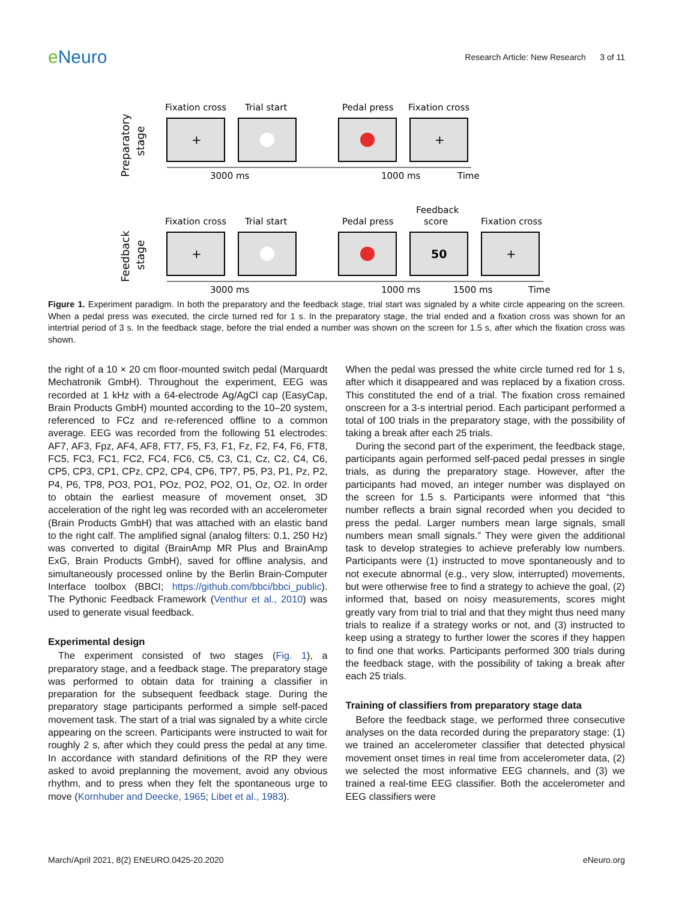e Neuro
Research Article: New Research 3 of 11
Preparatory
stage
Fixation cross
Trial start
Pedal press
Fixation cross
+
+
3000 ms
1000 ms
Time
Feedback
stage
Fixation cross
Trial start
Pedal press
Feedback
score
Fixation cross
+
50
+
3000 ms
1000 ms
1500 ms
Time
Figure 1. Experiment paradigm. In both the preparatory and the feedback stage, trial start was signaled by a white circle appearing on the screen. When a pedal press was executed, the circle turned red for 1 s. In the preparatory stage, the trial ended and a fixation cross was shown for an intertrial period of 3 s. In the feedback stage, before the trial ended a number was shown on the screen for 1.5 s, after which the fixation cross was shown.
the right of a 10 × 20 cm floor-mounted switch pedal (Marquardt Mechatronik GmbH). Throughout the experiment, EEG was recorded at 1 kHz with a 64-electrode Ag/AgCl cap (EasyCap, Brain Products GmbH) mounted according to the 10–20 system, referenced to FCz and re-referenced offline to a common average. EEG was recorded from the following 51 electrodes: AF7, AF3, Fpz, AF4, AF8, FT7, F5, F3, F1, Fz, F2, F4, F6, FT8, FC5, FC3, FC1, FC2, FC4, FC6, C5, C3, C1, Cz, C2, C4, C6, CP5, CP3, CP1, CPz, CP2, CP4, CP6, TP7, P5, P3, P1, Pz, P2, P4, P6, TP8, PO3, PO1, POz, PO2, PO2, O1, Oz, O2. In order to obtain the earliest measure of movement onset, 3D acceleration of the right leg was recorded with an accelerometer (Brain Products GmbH) that was attached with an elastic band to the right calf. The amplified signal (analog filters: 0.1, 250 Hz) was converted to digital (BrainAmp MR Plus and BrainAmp ExG, Brain Products GmbH), saved for offline analysis, and simultaneously processed online by the Berlin Brain-Computer Interface toolbox (BBCI; https://github.com/bbci/bbci_public). The Pythonic Feedback Framework (Venthur et al., 2010) was used to generate visual feedback.
Experimental design
The experiment consisted of two stages (Fig. 1), a preparatory stage, and a feedback stage. The preparatory stage was performed to obtain data for training a classifier in preparation for the subsequent feedback stage. During the preparatory stage participants performed a simple self-paced movement task. The start of a trial was signaled by a white circle appearing on the screen. Participants were instructed to wait for roughly 2 s, after which they could press the pedal at any time. In accordance with standard definitions of the RP they were asked to avoid preplanning the movement, avoid any obvious rhythm, and to press when they felt the spontaneous urge to move (Kornhuber and Deecke, 1965; Libet et al., 1983).
When the pedal was pressed the white circle turned red for 1 s, after which it disappeared and was replaced by a fixation cross. This constituted the end of a trial. The fixation cross remained onscreen for a 3-s intertrial period. Each participant performed a total of 100 trials in the preparatory stage, with the possibility of taking a break after each 25 trials.
During the second part of the experiment, the feedback stage, participants again performed self-paced pedal presses in single trials, as during the preparatory stage. However, after the participants had moved, an integer number was displayed on the screen for 1.5 s. Participants were informed that “this number reflects a brain signal recorded when you decided to press the pedal. Larger numbers mean large signals, small numbers mean small signals.” They were given the additional task to develop strategies to achieve preferably low numbers. Participants were (1) instructed to move spontaneously and to not execute abnormal (e.g., very slow, interrupted) movements, but were otherwise free to find a strategy to achieve the goal, (2) informed that, based on noisy measurements, scores might greatly vary from trial to trial and that they might thus need many trials to realize if a strategy works or not, and (3) instructed to keep using a strategy to further lower the scores if they happen to find one that works. Participants performed 300 trials during the feedback stage, with the possibility of taking a break after each 25 trials.
Training of classifiers from preparatory stage data
Before the feedback stage, we performed three consecutive analyses on the data recorded during the preparatory stage: (1) we trained an accelerometer classifier that detected physical movement onset times in real time from accelerometer data, (2) we selected the most informative EEG channels, and (3) we trained a real-time EEG classifier. Both the accelerometer and EEG classifiers were
March/April 2021, 8(2) ENEURO.0425-20.2020 eNeuro.org